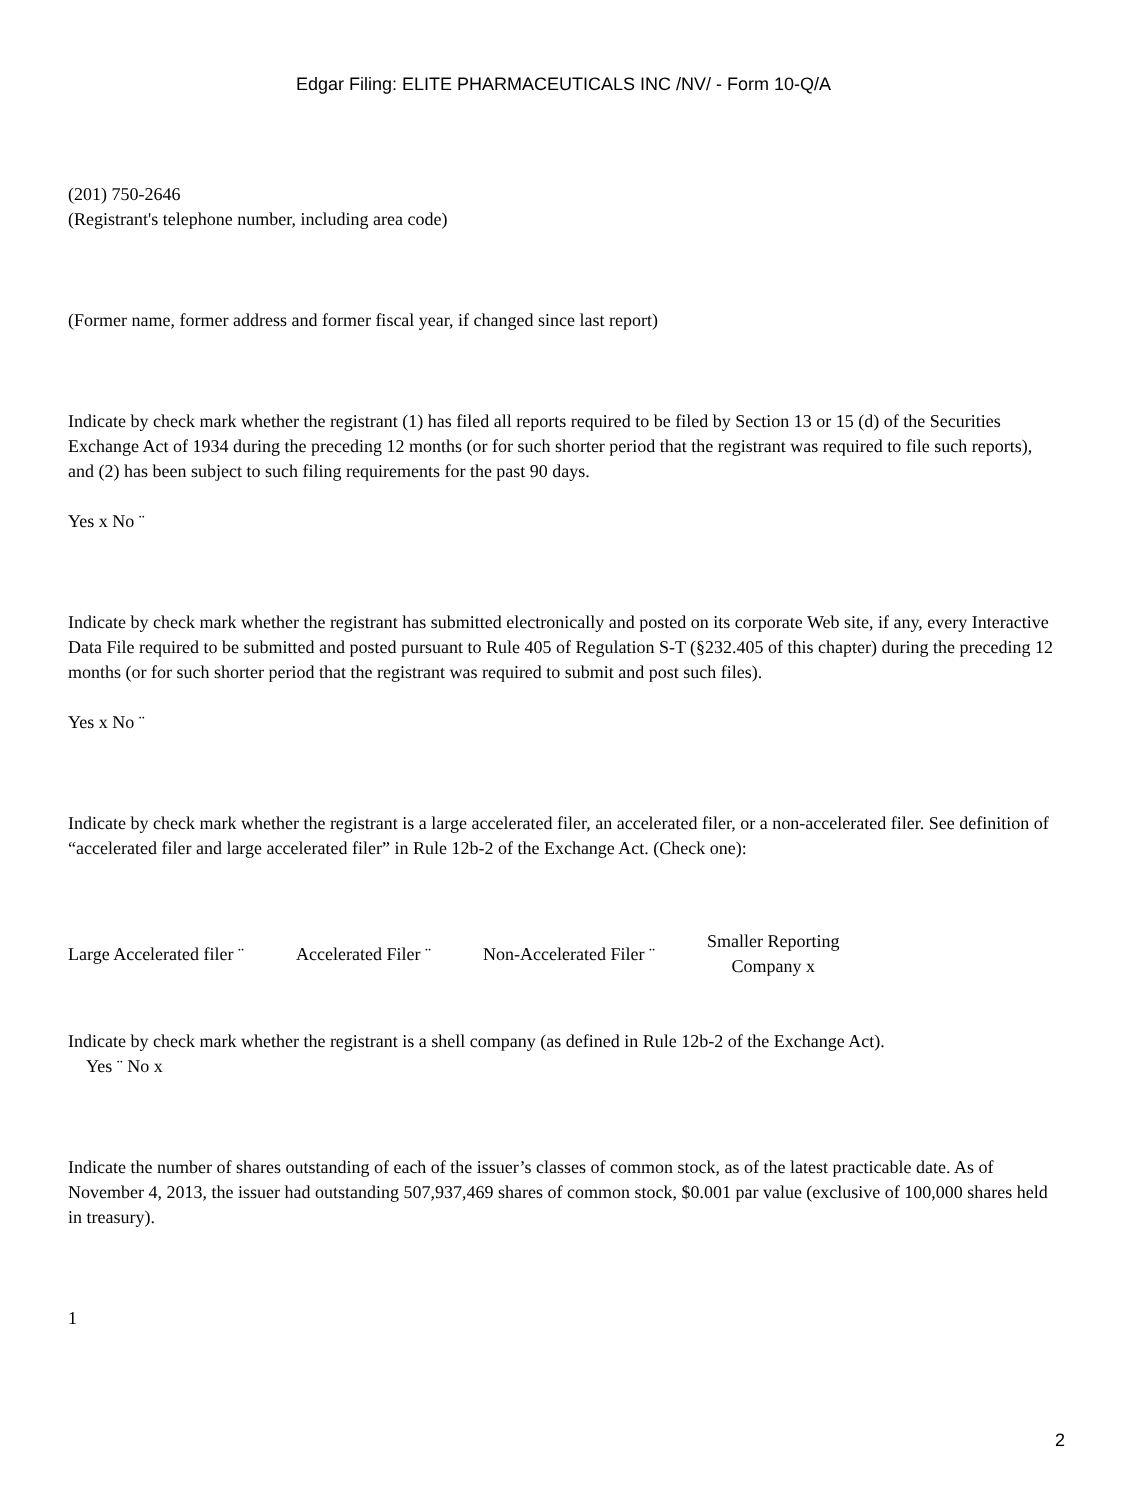Edgar Filing: ELITE PHARMACEUTICALS INC /NV/ - Form 10-Q/A
(201) 750-2646
(Registrant's telephone number, including area code)
(Former name, former address and former fiscal year, if changed since last report)
Indicate by check mark whether the registrant (1) has filed all reports required to be filed by Section 13 or 15 (d) of the Securities Exchange Act of 1934 during the preceding 12 months (or for such shorter period that the registrant was required to file such reports), and (2) has been subject to such filing requirements for the past 90 days.
Yes x No ¨
Indicate by check mark whether the registrant has submitted electronically and posted on its corporate Web site, if any, every Interactive Data File required to be submitted and posted pursuant to Rule 405 of Regulation S-T (§232.405 of this chapter) during the preceding 12 months (or for such shorter period that the registrant was required to submit and post such files).
Yes x No ¨
Indicate by check mark whether the registrant is a large accelerated filer, an accelerated filer, or a non-accelerated filer. See definition of “accelerated filer and large accelerated filer” in Rule 12b-2 of the Exchange Act. (Check one):
Large Accelerated filer ¨ Accelerated Filer ¨ Non-Accelerated Filer ¨ Smaller Reporting
Company x
Indicate by check mark whether the registrant is a shell company (as defined in Rule 12b-2 of the Exchange Act).
Yes ¨ No x
Indicate the number of shares outstanding of each of the issuer’s classes of common stock, as of the latest practicable date. As of November 4, 2013, the issuer had outstanding 507,937,469 shares of common stock, $0.001 par value (exclusive of 100,000 shares held in treasury).
1
2